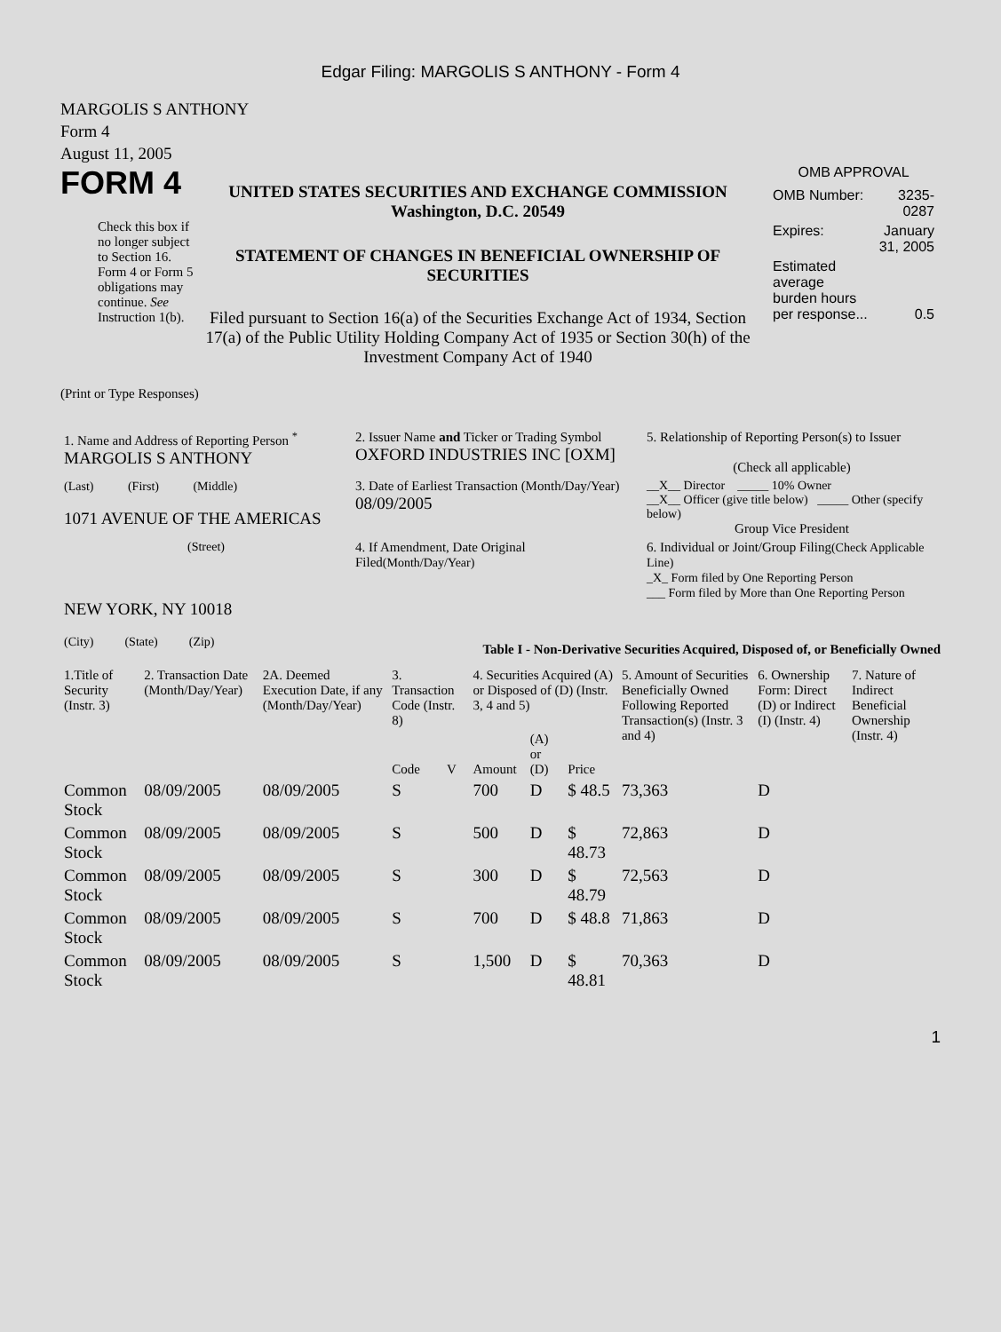Edgar Filing: MARGOLIS S ANTHONY - Form 4
MARGOLIS S ANTHONY
Form 4
August 11, 2005
FORM 4
Check this box if no longer subject to Section 16. Form 4 or Form 5 obligations may continue. See Instruction 1(b).
UNITED STATES SECURITIES AND EXCHANGE COMMISSION
Washington, D.C. 20549
STATEMENT OF CHANGES IN BENEFICIAL OWNERSHIP OF SECURITIES
Filed pursuant to Section 16(a) of the Securities Exchange Act of 1934, Section 17(a) of the Public Utility Holding Company Act of 1935 or Section 30(h) of the Investment Company Act of 1940
OMB APPROVAL
| OMB Number: | 3235-0287 |
| Expires: | January 31, 2005 |
| Estimated average burden hours per response... | 0.5 |
(Print or Type Responses)
| 1. Name and Address of Reporting Person <sup>*</sup> MARGOLIS S ANTHONY | 2. Issuer Name and Ticker or Trading Symbol OXFORD INDUSTRIES INC [OXM] | 5. Relationship of Reporting Person(s) to Issuer (Check all applicable) |
| (Last) (First) (Middle) 1071 AVENUE OF THE AMERICAS | 3. Date of Earliest Transaction (Month/Day/Year) 08/09/2005 | __X__ Director _____ 10% Owner __X__ Officer (give title below) _____ Other (specify below) Group Vice President |
| (Street) NEW YORK, NY 10018 (City) (State) (Zip) | 4. If Amendment, Date Original Filed (Month/Day/Year) | 6. Individual or Joint/Group Filing (Check Applicable Line) _X_ Form filed by One Reporting Person ___ Form filed by More than One Reporting Person |
Table I - Non-Derivative Securities Acquired, Disposed of, or Beneficially Owned
| 1.Title of Security (Instr. 3) | 2. Transaction Date (Month/Day/Year) | 2A. Deemed Execution Date, if any (Month/Day/Year) | 3. Transaction Code (Instr. 8) | | 4. Securities Acquired (A) or Disposed of (D) (Instr. 3, 4 and 5) | | | 5. Amount of Securities Beneficially Owned Following Reported Transaction(s) (Instr. 3 and 4) | 6. Ownership Form: Direct (D) or Indirect (I) (Instr. 4) | 7. Nature of Indirect Beneficial Ownership (Instr. 4) |
| --- | --- | --- | --- | --- | --- | --- | --- | --- | --- | --- |
| | | | Code | V | Amount | (A) or (D) | Price | | | |
| Common Stock | 08/09/2005 | 08/09/2005 | S | | 700 | D | $ 48.5 | 73,363 | D | |
| Common Stock | 08/09/2005 | 08/09/2005 | S | | 500 | D | $ 48.73 | 72,863 | D | |
| Common Stock | 08/09/2005 | 08/09/2005 | S | | 300 | D | $ 48.79 | 72,563 | D | |
| Common Stock | 08/09/2005 | 08/09/2005 | S | | 700 | D | $ 48.8 | 71,863 | D | |
| Common Stock | 08/09/2005 | 08/09/2005 | S | | 1,500 | D | $ 48.81 | 70,363 | D | |
1